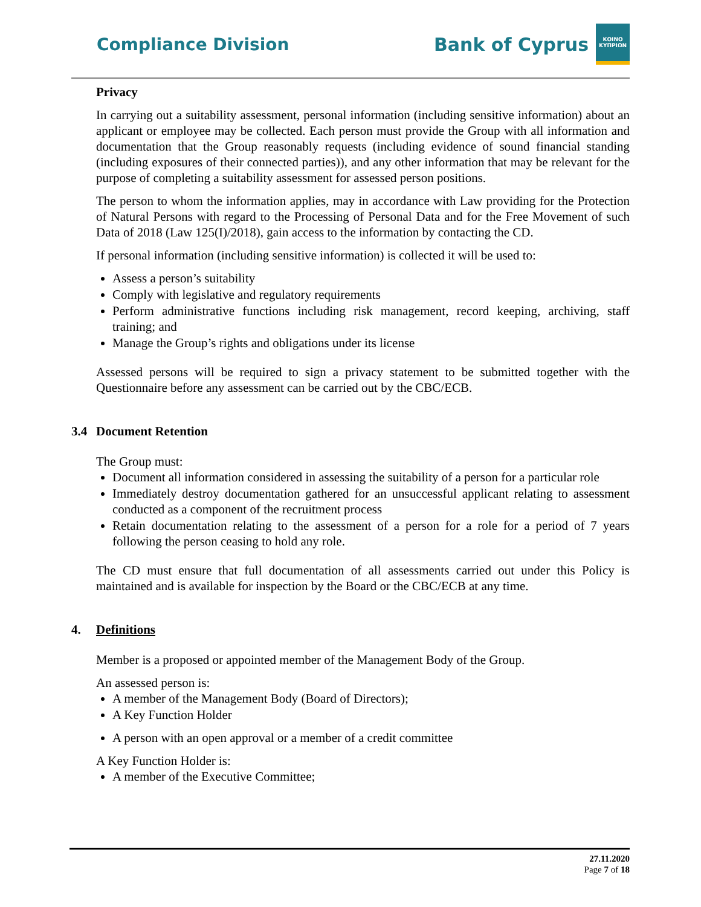Compliance Division
Bank of Cyprus
ΚΟΙΝΟ ΚΥΠΡΙΩΝ
Privacy
In carrying out a suitability assessment, personal information (including sensitive information) about an applicant or employee may be collected. Each person must provide the Group with all information and documentation that the Group reasonably requests (including evidence of sound financial standing (including exposures of their connected parties)), and any other information that may be relevant for the purpose of completing a suitability assessment for assessed person positions.
The person to whom the information applies, may in accordance with Law providing for the Protection of Natural Persons with regard to the Processing of Personal Data and for the Free Movement of such Data of 2018 (Law 125(I)/2018), gain access to the information by contacting the CD.
If personal information (including sensitive information) is collected it will be used to:
Assess a person’s suitability
Comply with legislative and regulatory requirements
Perform administrative functions including risk management, record keeping, archiving, staff training; and
Manage the Group’s rights and obligations under its license
Assessed persons will be required to sign a privacy statement to be submitted together with the Questionnaire before any assessment can be carried out by the CBC/ECB.
3.4 Document Retention
The Group must:
Document all information considered in assessing the suitability of a person for a particular role
Immediately destroy documentation gathered for an unsuccessful applicant relating to assessment conducted as a component of the recruitment process
Retain documentation relating to the assessment of a person for a role for a period of 7 years following the person ceasing to hold any role.
The CD must ensure that full documentation of all assessments carried out under this Policy is maintained and is available for inspection by the Board or the CBC/ECB at any time.
4. Definitions
Member is a proposed or appointed member of the Management Body of the Group.
An assessed person is:
A member of the Management Body (Board of Directors);
A Key Function Holder
A person with an open approval or a member of a credit committee
A Key Function Holder is:
A member of the Executive Committee;
27.11.2020
Page 7 of 18